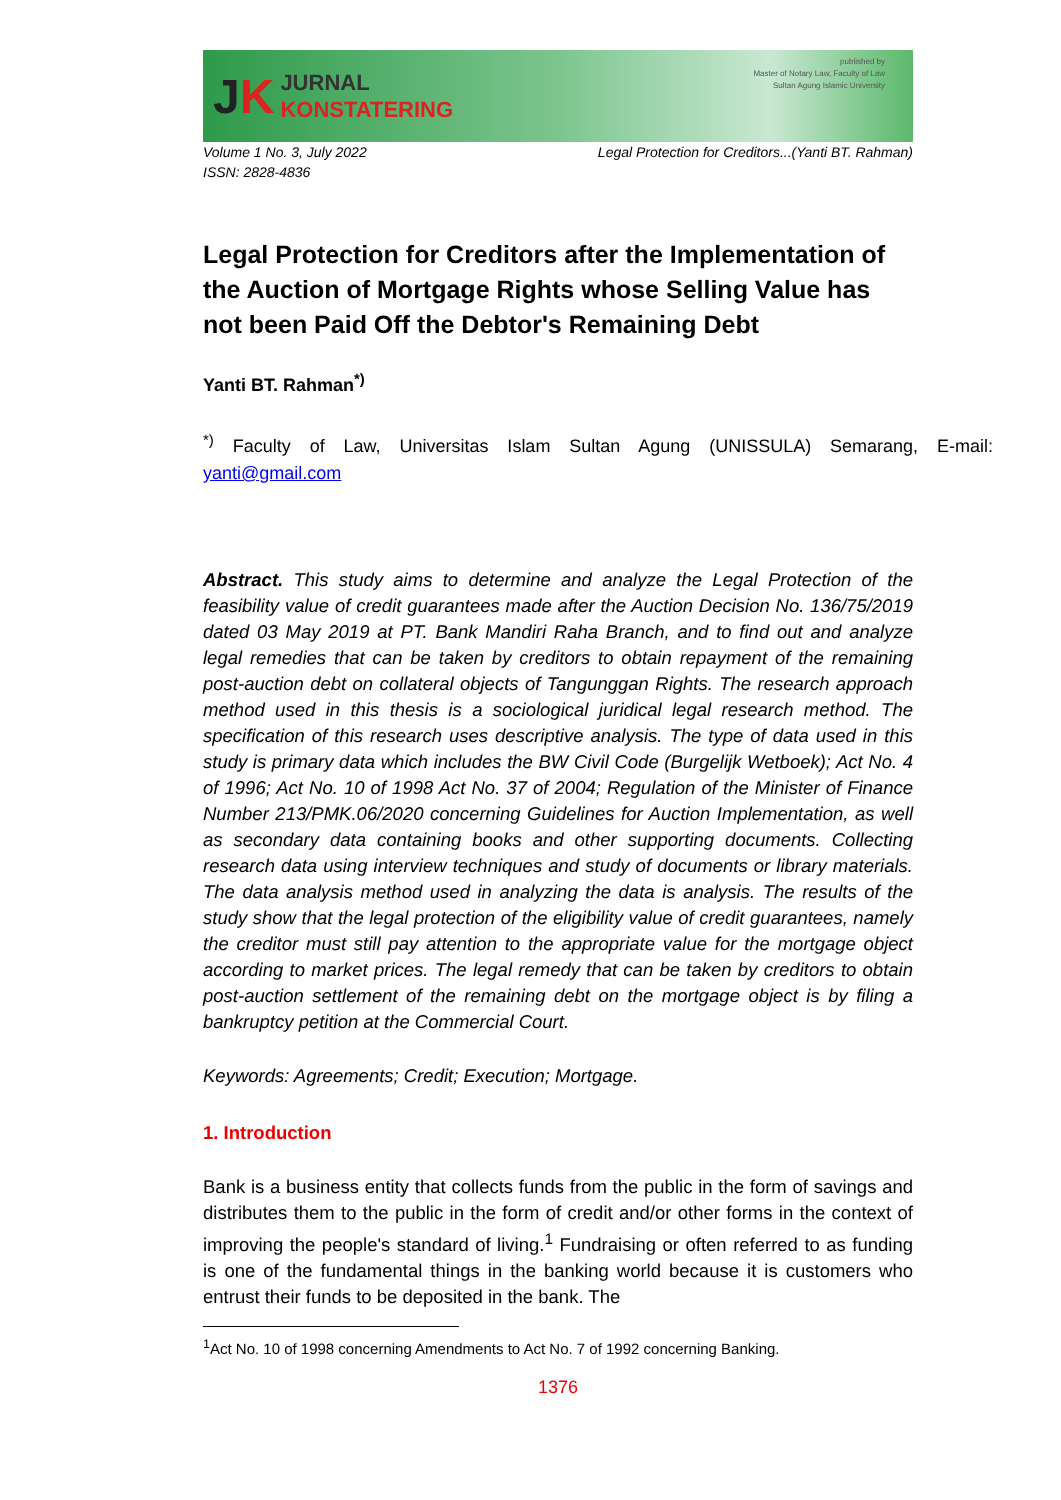JK
JURNAL
KONSTATERING
published by
Master of Notary Law, Faculty of Law
Sultan Agung Islamic University
Volume 1 No. 3, July 2022
ISSN: 2828-4836
Legal Protection for Creditors...(Yanti BT. Rahman)
Legal Protection for Creditors after the Implementation of the Auction of Mortgage Rights whose Selling Value has not been Paid Off the Debtor's Remaining Debt
Yanti BT. Rahman<sup>*)</sup>
<sup>*)</sup> Faculty of Law, Universitas Islam Sultan Agung (UNISSULA) Semarang, E-mail: yanti@gmail.com
Abstract. This study aims to determine and analyze the Legal Protection of the feasibility value of credit guarantees made after the Auction Decision No. 136/75/2019 dated 03 May 2019 at PT. Bank Mandiri Raha Branch, and to find out and analyze legal remedies that can be taken by creditors to obtain repayment of the remaining post-auction debt on collateral objects of Tangunggan Rights. The research approach method used in this thesis is a sociological juridical legal research method. The specification of this research uses descriptive analysis. The type of data used in this study is primary data which includes the BW Civil Code (Burgelijk Wetboek); Act No. 4 of 1996; Act No. 10 of 1998 Act No. 37 of 2004; Regulation of the Minister of Finance Number 213/PMK.06/2020 concerning Guidelines for Auction Implementation, as well as secondary data containing books and other supporting documents. Collecting research data using interview techniques and study of documents or library materials. The data analysis method used in analyzing the data is analysis. The results of the study show that the legal protection of the eligibility value of credit guarantees, namely the creditor must still pay attention to the appropriate value for the mortgage object according to market prices. The legal remedy that can be taken by creditors to obtain post-auction settlement of the remaining debt on the mortgage object is by filing a bankruptcy petition at the Commercial Court.
Keywords: Agreements; Credit; Execution; Mortgage.
1. Introduction
Bank is a business entity that collects funds from the public in the form of savings and distributes them to the public in the form of credit and/or other forms in the context of improving the people's standard of living.<sup>1</sup> Fundraising or often referred to as funding is one of the fundamental things in the banking world because it is customers who entrust their funds to be deposited in the bank. The
<sup>1</sup> Act No. 10 of 1998 concerning Amendments to Act No. 7 of 1992 concerning Banking.
1376